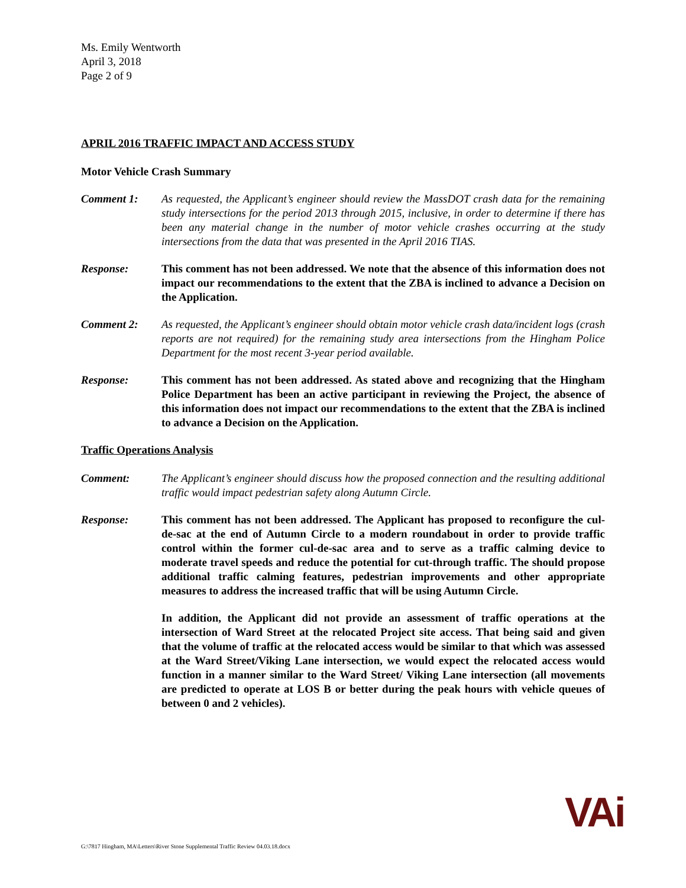Ms. Emily Wentworth
April 3, 2018
Page 2 of 9
APRIL 2016 TRAFFIC IMPACT AND ACCESS STUDY
Motor Vehicle Crash Summary
Comment 1: As requested, the Applicant’s engineer should review the MassDOT crash data for the remaining study intersections for the period 2013 through 2015, inclusive, in order to determine if there has been any material change in the number of motor vehicle crashes occurring at the study intersections from the data that was presented in the April 2016 TIAS.
Response: This comment has not been addressed. We note that the absence of this information does not impact our recommendations to the extent that the ZBA is inclined to advance a Decision on the Application.
Comment 2: As requested, the Applicant’s engineer should obtain motor vehicle crash data/incident logs (crash reports are not required) for the remaining study area intersections from the Hingham Police Department for the most recent 3-year period available.
Response: This comment has not been addressed. As stated above and recognizing that the Hingham Police Department has been an active participant in reviewing the Project, the absence of this information does not impact our recommendations to the extent that the ZBA is inclined to advance a Decision on the Application.
Traffic Operations Analysis
Comment: The Applicant’s engineer should discuss how the proposed connection and the resulting additional traffic would impact pedestrian safety along Autumn Circle.
Response: This comment has not been addressed. The Applicant has proposed to reconfigure the cul-de-sac at the end of Autumn Circle to a modern roundabout in order to provide traffic control within the former cul-de-sac area and to serve as a traffic calming device to moderate travel speeds and reduce the potential for cut-through traffic. The should propose additional traffic calming features, pedestrian improvements and other appropriate measures to address the increased traffic that will be using Autumn Circle.
In addition, the Applicant did not provide an assessment of traffic operations at the intersection of Ward Street at the relocated Project site access. That being said and given that the volume of traffic at the relocated access would be similar to that which was assessed at the Ward Street/Viking Lane intersection, we would expect the relocated access would function in a manner similar to the Ward Street/ Viking Lane intersection (all movements are predicted to operate at LOS B or better during the peak hours with vehicle queues of between 0 and 2 vehicles).
G:\7817 Hingham, MA\Letters\River Stone Supplemental Traffic Review 04.03.18.docx
VAi